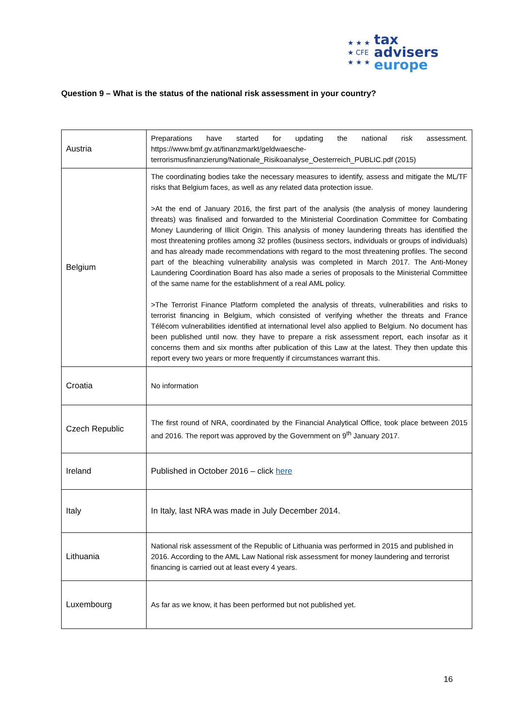★ ★ ★
★ CFE
★ ★ ★
tax advisers
europe
Question 9 – What is the status of the national risk assessment in your country?
| Austria | Preparations have started for updating the national risk assessment. https://www.bmf.gv.at/finanzmarkt/geldwaesche-terrorismusfinanzierung/Nationale_Risikoanalyse_Oesterreich_PUBLIC.pdf (2015) |
| Belgium | The coordinating bodies take the necessary measures to identify, assess and mitigate the ML/TF risks that Belgium faces, as well as any related data protection issue. >At the end of January 2016, the first part of the analysis (the analysis of money laundering threats) was finalised and forwarded to the Ministerial Coordination Committee for Combating Money Laundering of Illicit Origin. This analysis of money laundering threats has identified the most threatening profiles among 32 profiles (business sectors, individuals or groups of individuals) and has already made recommendations with regard to the most threatening profiles. The second part of the bleaching vulnerability analysis was completed in March 2017. The Anti-Money Laundering Coordination Board has also made a series of proposals to the Ministerial Committee of the same name for the establishment of a real AML policy. >The Terrorist Finance Platform completed the analysis of threats, vulnerabilities and risks to terrorist financing in Belgium, which consisted of verifying whether the threats and France Télécom vulnerabilities identified at international level also applied to Belgium. No document has been published until now. they have to prepare a risk assessment report, each insofar as it concerns them and six months after publication of this Law at the latest. They then update this report every two years or more frequently if circumstances warrant this. |
| Croatia | No information |
| Czech Republic | The first round of NRA, coordinated by the Financial Analytical Office, took place between 2015 and 2016. The report was approved by the Government on 9<sup>th</sup> January 2017. |
| Ireland | Published in October 2016 – click here |
| Italy | In Italy, last NRA was made in July December 2014. |
| Lithuania | National risk assessment of the Republic of Lithuania was performed in 2015 and published in 2016. According to the AML Law National risk assessment for money laundering and terrorist financing is carried out at least every 4 years. |
| Luxembourg | As far as we know, it has been performed but not published yet. |
16